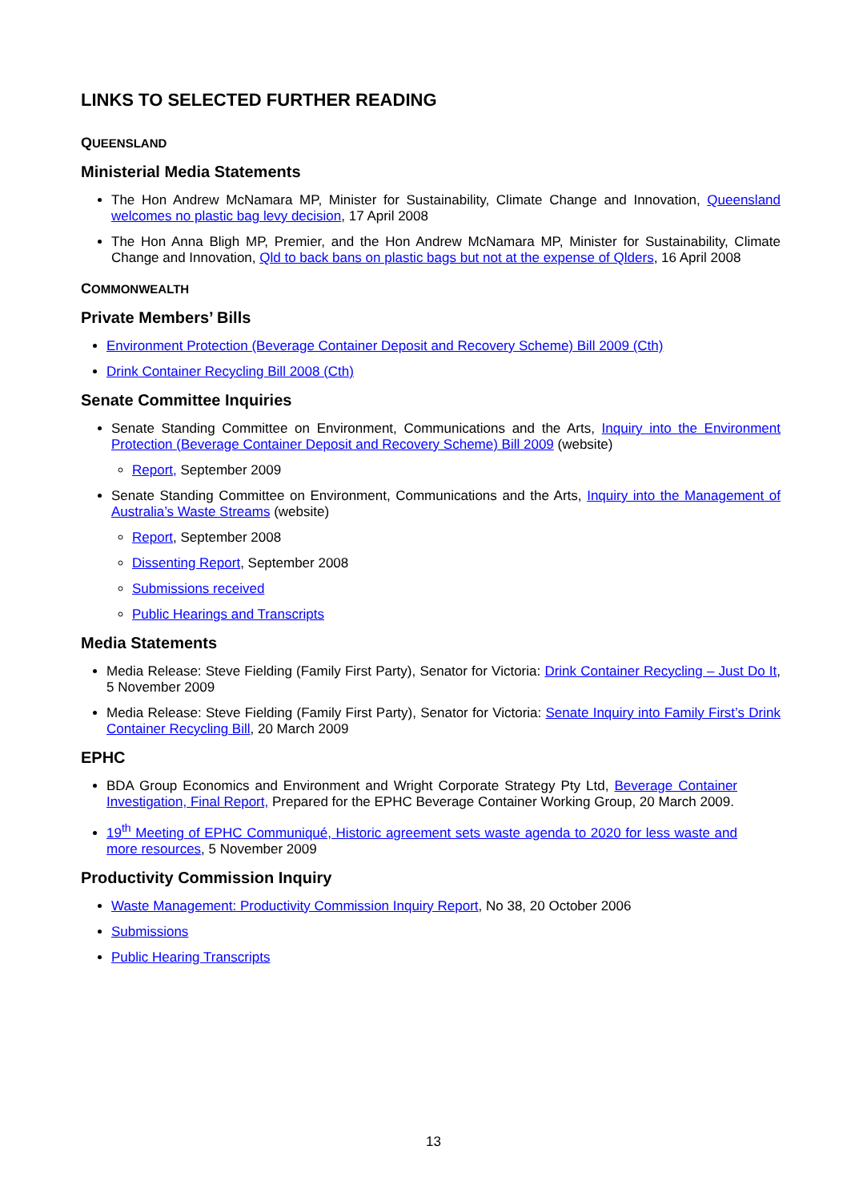LINKS TO SELECTED FURTHER READING
QUEENSLAND
Ministerial Media Statements
The Hon Andrew McNamara MP, Minister for Sustainability, Climate Change and Innovation, Queensland welcomes no plastic bag levy decision, 17 April 2008
The Hon Anna Bligh MP, Premier, and the Hon Andrew McNamara MP, Minister for Sustainability, Climate Change and Innovation, Qld to back bans on plastic bags but not at the expense of Qlders, 16 April 2008
COMMONWEALTH
Private Members’ Bills
Environment Protection (Beverage Container Deposit and Recovery Scheme) Bill 2009 (Cth)
Drink Container Recycling Bill 2008 (Cth)
Senate Committee Inquiries
Senate Standing Committee on Environment, Communications and the Arts, Inquiry into the Environment Protection (Beverage Container Deposit and Recovery Scheme) Bill 2009 (website)
Report, September 2009
Senate Standing Committee on Environment, Communications and the Arts, Inquiry into the Management of Australia’s Waste Streams (website)
Report, September 2008
Dissenting Report, September 2008
Submissions received
Public Hearings and Transcripts
Media Statements
Media Release: Steve Fielding (Family First Party), Senator for Victoria: Drink Container Recycling – Just Do It, 5 November 2009
Media Release: Steve Fielding (Family First Party), Senator for Victoria: Senate Inquiry into Family First’s Drink Container Recycling Bill, 20 March 2009
EPHC
BDA Group Economics and Environment and Wright Corporate Strategy Pty Ltd, Beverage Container Investigation, Final Report, Prepared for the EPHC Beverage Container Working Group, 20 March 2009.
19<sup>th</sup> Meeting of EPHC Communiqué, Historic agreement sets waste agenda to 2020 for less waste and more resources, 5 November 2009
Productivity Commission Inquiry
Waste Management: Productivity Commission Inquiry Report, No 38, 20 October 2006
Submissions
Public Hearing Transcripts
13